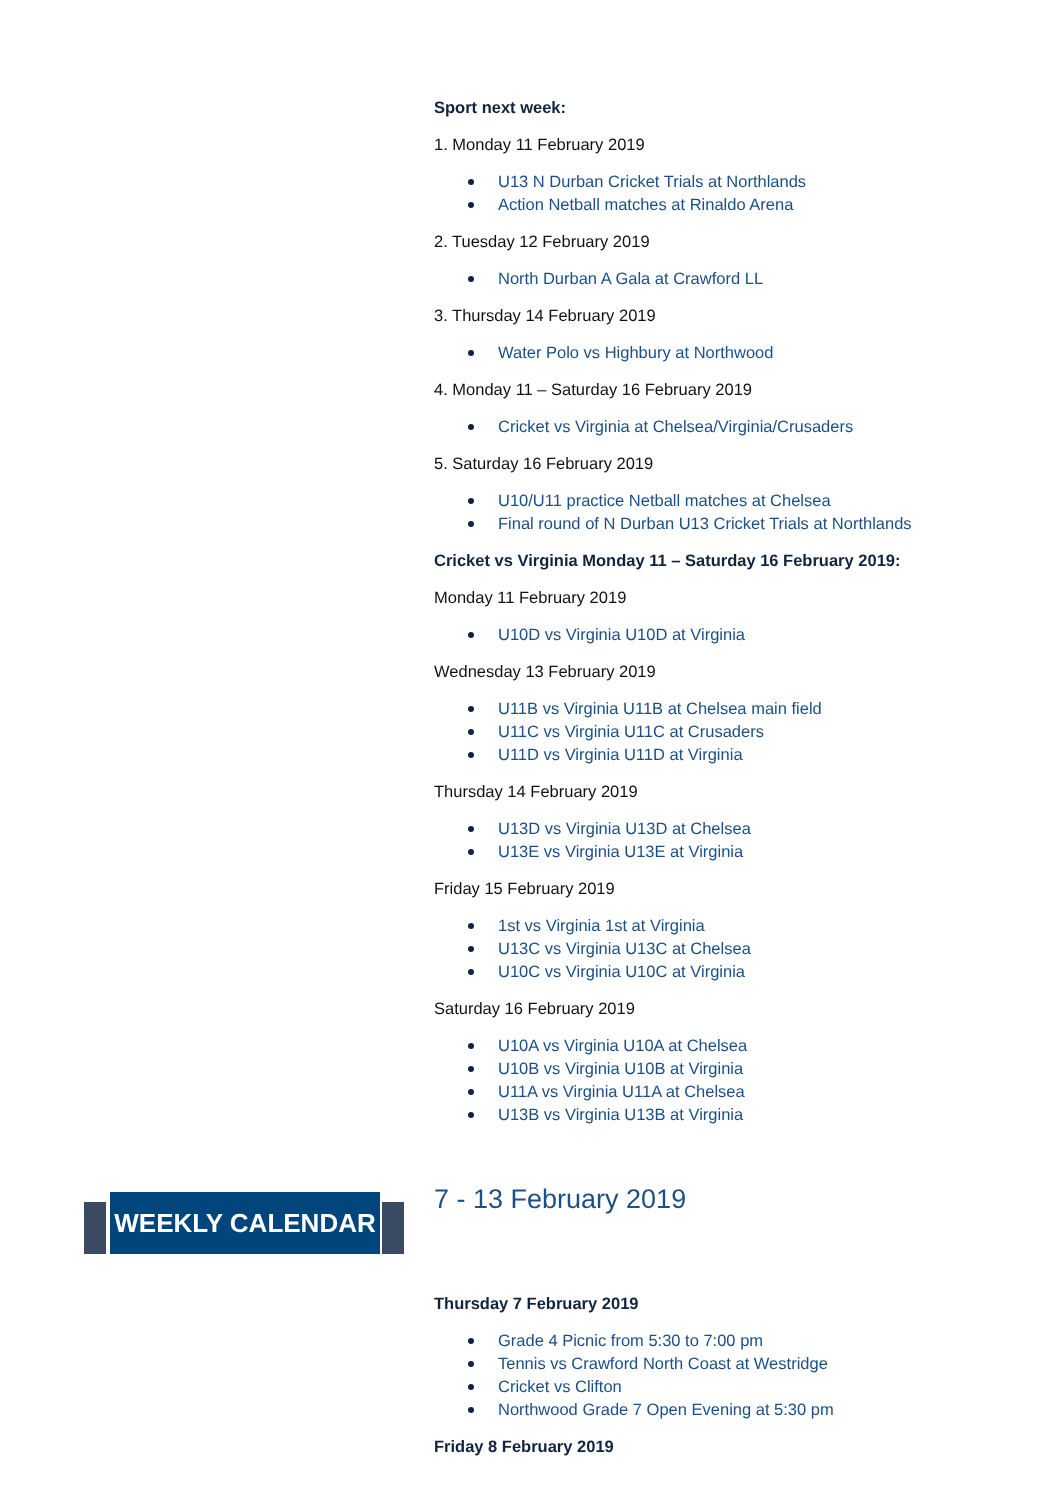Sport next week:
1. Monday 11 February 2019
U13 N Durban Cricket Trials at Northlands
Action Netball matches at Rinaldo Arena
2. Tuesday 12 February 2019
North Durban A Gala at Crawford LL
3. Thursday 14 February 2019
Water Polo vs Highbury at Northwood
4. Monday 11 – Saturday 16 February 2019
Cricket vs Virginia at Chelsea/Virginia/Crusaders
5. Saturday 16 February 2019
U10/U11 practice Netball matches at Chelsea
Final round of N Durban U13 Cricket Trials at Northlands
Cricket vs Virginia Monday 11 – Saturday 16 February 2019:
Monday 11 February 2019
U10D vs Virginia U10D at Virginia
Wednesday 13 February 2019
U11B vs Virginia U11B at Chelsea main field
U11C vs Virginia U11C at Crusaders
U11D vs Virginia U11D at Virginia
Thursday 14 February 2019
U13D vs Virginia U13D at Chelsea
U13E vs Virginia U13E at Virginia
Friday 15 February 2019
1st vs Virginia 1st at Virginia
U13C vs Virginia U13C at Chelsea
U10C vs Virginia U10C at Virginia
Saturday 16 February 2019
U10A vs Virginia U10A at Chelsea
U10B vs Virginia U10B at Virginia
U11A vs Virginia U11A at Chelsea
U13B vs Virginia U13B at Virginia
WEEKLY CALENDAR
7 - 13 February 2019
Thursday 7 February 2019
Grade 4 Picnic from 5:30 to 7:00 pm
Tennis vs Crawford North Coast at Westridge
Cricket vs Clifton
Northwood Grade 7 Open Evening at 5:30 pm
Friday 8 February 2019